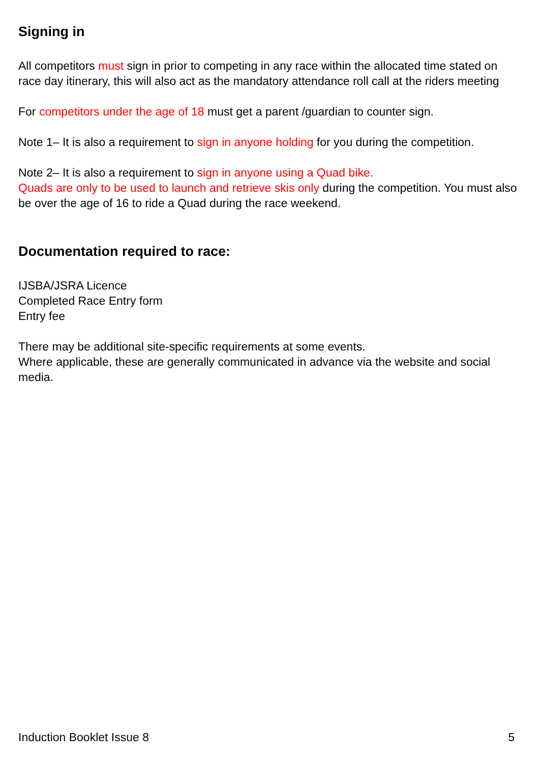Signing in
All competitors must sign in prior to competing in any race within the allocated time stated on race day itinerary, this will also act as the mandatory attendance roll call at the riders meeting
For competitors under the age of 18 must get a parent /guardian to counter sign.
Note 1– It is also a requirement to sign in anyone holding for you during the competition.
Note 2– It is also a requirement to sign in anyone using a Quad bike.
Quads are only to be used to launch and retrieve skis only during the competition. You must also be over the age of 16 to ride a Quad during the race weekend.
Documentation required to race:
IJSBA/JSRA Licence
Completed Race Entry form
Entry fee
There may be additional site-specific requirements at some events.
Where applicable, these are generally communicated in advance via the website and social media.
Induction Booklet Issue 8 5